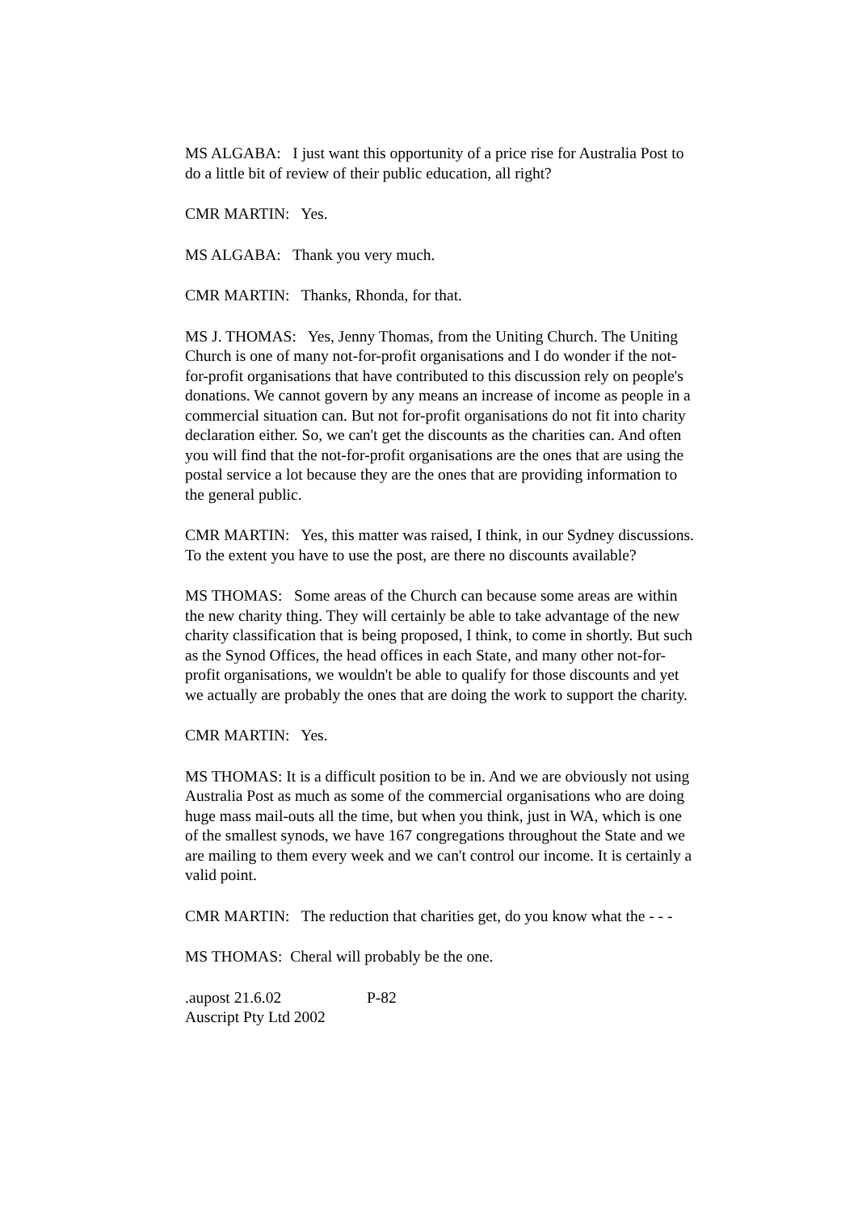MS ALGABA: I just want this opportunity of a price rise for Australia Post to do a little bit of review of their public education, all right?
CMR MARTIN: Yes.
MS ALGABA: Thank you very much.
CMR MARTIN: Thanks, Rhonda, for that.
MS J. THOMAS: Yes, Jenny Thomas, from the Uniting Church. The Uniting Church is one of many not-for-profit organisations and I do wonder if the not-for-profit organisations that have contributed to this discussion rely on people's donations. We cannot govern by any means an increase of income as people in a commercial situation can. But not for-profit organisations do not fit into charity declaration either. So, we can't get the discounts as the charities can. And often you will find that the not-for-profit organisations are the ones that are using the postal service a lot because they are the ones that are providing information to the general public.
CMR MARTIN: Yes, this matter was raised, I think, in our Sydney discussions. To the extent you have to use the post, are there no discounts available?
MS THOMAS: Some areas of the Church can because some areas are within the new charity thing. They will certainly be able to take advantage of the new charity classification that is being proposed, I think, to come in shortly. But such as the Synod Offices, the head offices in each State, and many other not-for-profit organisations, we wouldn't be able to qualify for those discounts and yet we actually are probably the ones that are doing the work to support the charity.
CMR MARTIN: Yes.
MS THOMAS: It is a difficult position to be in. And we are obviously not using Australia Post as much as some of the commercial organisations who are doing huge mass mail-outs all the time, but when you think, just in WA, which is one of the smallest synods, we have 167 congregations throughout the State and we are mailing to them every week and we can't control our income. It is certainly a valid point.
CMR MARTIN: The reduction that charities get, do you know what the - - -
MS THOMAS: Cheral will probably be the one.
.aupost 21.6.02 P-82
Auscript Pty Ltd 2002